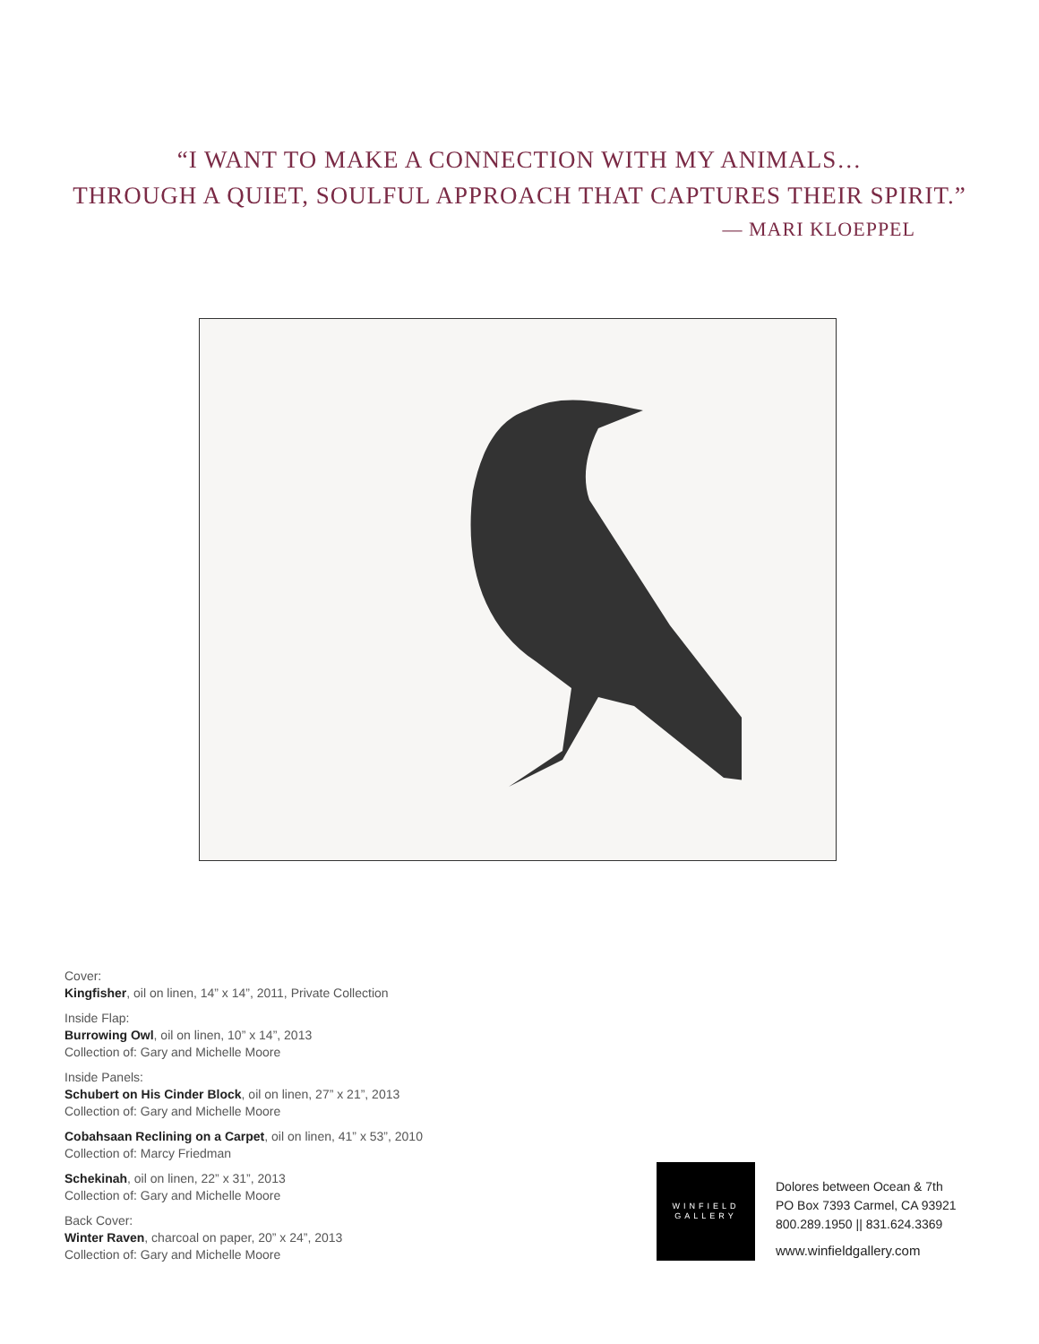“I WANT TO MAKE A CONNECTION WITH MY ANIMALS…
THROUGH A QUIET, SOULFUL APPROACH THAT CAPTURES THEIR SPIRIT.”
— MARI KLOEPPEL
Cover:
Kingfisher, oil on linen, 14” x 14”, 2011, Private Collection
Inside Flap:
Burrowing Owl, oil on linen, 10” x 14”, 2013
Collection of: Gary and Michelle Moore
Inside Panels:
Schubert on His Cinder Block, oil on linen, 27” x 21”, 2013
Collection of: Gary and Michelle Moore
Cobahsaan Reclining on a Carpet, oil on linen, 41” x 53”, 2010
Collection of: Marcy Friedman
Schekinah, oil on linen, 22” x 31”, 2013
Collection of: Gary and Michelle Moore
Back Cover:
Winter Raven, charcoal on paper, 20” x 24”, 2013
Collection of: Gary and Michelle Moore
WINFIELD
GALLERY
Dolores between Ocean & 7th
PO Box 7393 Carmel, CA 93921
800.289.1950 || 831.624.3369
www.winfieldgallery.com